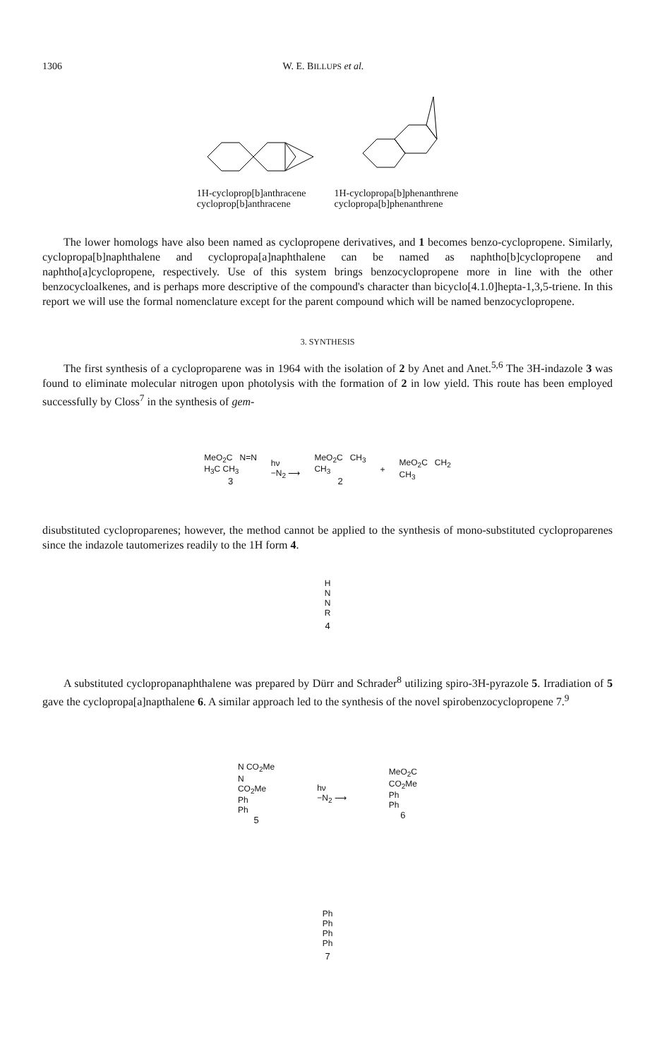1306 W. E. BILLUPS et al.
1H-cycloprop[b]anthracene
cycloprop[b]anthracene
1H-cyclopropa[b]phenanthrene
cyclopropa[b]phenanthrene
The lower homologs have also been named as cyclopropene derivatives, and 1 becomes benzo-cyclopropene. Similarly, cyclopropa[b]naphthalene and cyclopropa[a]naphthalene can be named as naphtho[b]cyclopropene and naphtho[a]cyclopropene, respectively. Use of this system brings benzocyclopropene more in line with the other benzocycloalkenes, and is perhaps more descriptive of the compound's character than bicyclo[4.1.0]hepta-1,3,5-triene. In this report we will use the formal nomenclature except for the parent compound which will be named benzocyclopropene.
3. SYNTHESIS
The first synthesis of a cycloproparene was in 1964 with the isolation of 2 by Anet and Anet.<sup>5,6</sup> The 3H-indazole 3 was found to eliminate molecular nitrogen upon photolysis with the formation of 2 in low yield. This route has been employed successfully by Closs<sup>7</sup> in the synthesis of gem-
MeO<sub>2</sub>C N=N
H<sub>3</sub>C CH<sub>3</sub>
3
hν
−N<sub>2</sub> ⟶
MeO<sub>2</sub>C CH<sub>3</sub>
CH<sub>3</sub>
2
+
MeO<sub>2</sub>C CH<sub>2</sub>
CH<sub>3</sub>
disubstituted cycloproparenes; however, the method cannot be applied to the synthesis of mono-substituted cycloproparenes since the indazole tautomerizes readily to the 1H form 4.
H
N
N
R
4
A substituted cyclopropanaphthalene was prepared by Dürr and Schrader<sup>8</sup> utilizing spiro-3H-pyrazole 5. Irradiation of 5 gave the cyclopropa[a]napthalene 6. A similar approach led to the synthesis of the novel spirobenzocyclopropene 7.<sup>9</sup>
N CO<sub>2</sub>Me
N
CO<sub>2</sub>Me
Ph
Ph
5
hν
−N<sub>2</sub> ⟶
MeO<sub>2</sub>C
CO<sub>2</sub>Me
Ph
Ph
6
Ph
Ph
Ph
Ph
7